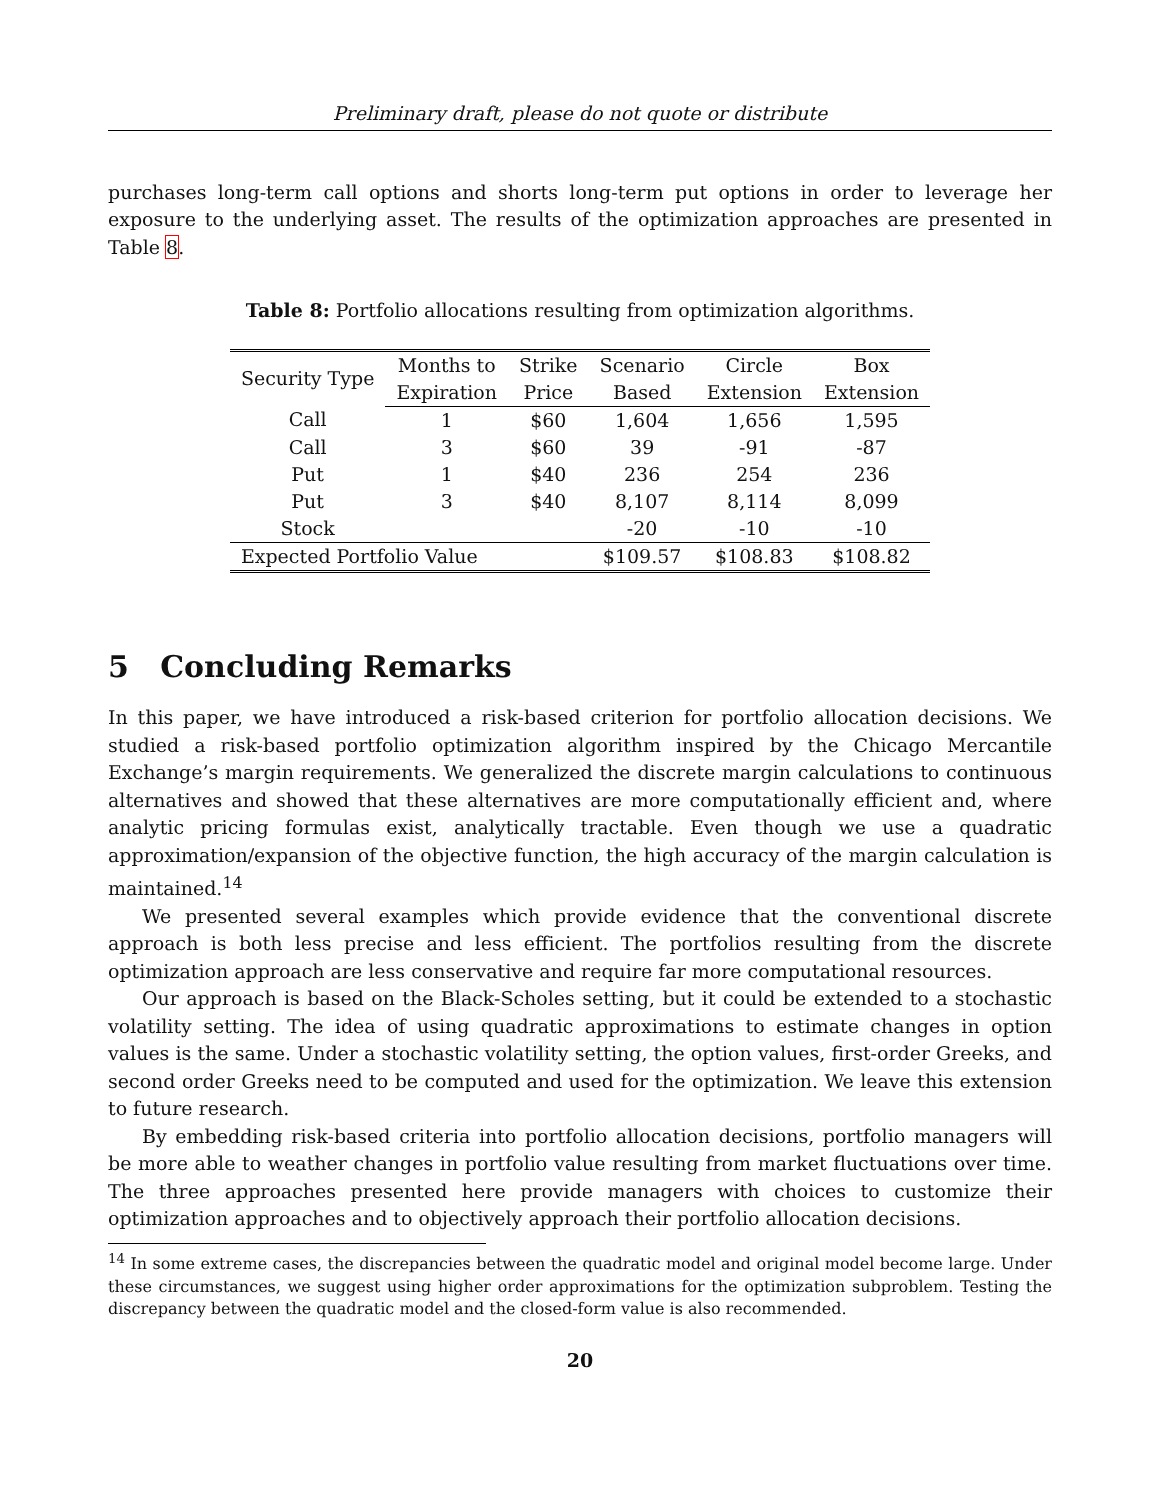Preliminary draft, please do not quote or distribute
purchases long-term call options and shorts long-term put options in order to leverage her exposure to the underlying asset. The results of the optimization approaches are presented in Table 8.
Table 8: Portfolio allocations resulting from optimization algorithms.
| Security Type | Months to | Strike | Scenario | Circle | Box |
| --- | --- | --- | --- | --- | --- |
| | Expiration | Price | Based | Extension | Extension |
| Call | 1 | $60 | 1,604 | 1,656 | 1,595 |
| Call | 3 | $60 | 39 | -91 | -87 |
| Put | 1 | $40 | 236 | 254 | 236 |
| Put | 3 | $40 | 8,107 | 8,114 | 8,099 |
| Stock | | | -20 | -10 | -10 |
| Expected Portfolio Value | | | $109.57 | $108.83 | $108.82 |
5 Concluding Remarks
In this paper, we have introduced a risk-based criterion for portfolio allocation decisions. We studied a risk-based portfolio optimization algorithm inspired by the Chicago Mercantile Exchange’s margin requirements. We generalized the discrete margin calculations to continuous alternatives and showed that these alternatives are more computationally efficient and, where analytic pricing formulas exist, analytically tractable. Even though we use a quadratic approximation/expansion of the objective function, the high accuracy of the margin calculation is maintained.<sup>14</sup>
We presented several examples which provide evidence that the conventional discrete approach is both less precise and less efficient. The portfolios resulting from the discrete optimization approach are less conservative and require far more computational resources.
Our approach is based on the Black-Scholes setting, but it could be extended to a stochastic volatility setting. The idea of using quadratic approximations to estimate changes in option values is the same. Under a stochastic volatility setting, the option values, first-order Greeks, and second order Greeks need to be computed and used for the optimization. We leave this extension to future research.
By embedding risk-based criteria into portfolio allocation decisions, portfolio managers will be more able to weather changes in portfolio value resulting from market fluctuations over time. The three approaches presented here provide managers with choices to customize their optimization approaches and to objectively approach their portfolio allocation decisions.
<sup>14</sup> In some extreme cases, the discrepancies between the quadratic model and original model become large. Under these circumstances, we suggest using higher order approximations for the optimization subproblem. Testing the discrepancy between the quadratic model and the closed-form value is also recommended.
20